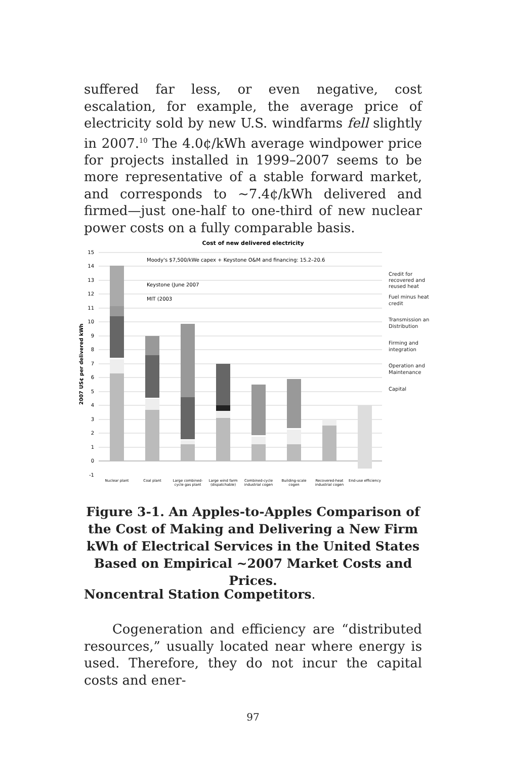suffered far less, or even negative, cost escalation, for example, the average price of electricity sold by new U.S. windfarms fell slightly in 2007.<sup>10</sup> The 4.0¢/kWh average windpower price for projects installed in 1999–2007 seems to be more representative of a stable forward market, and corresponds to ~7.4¢/kWh delivered and firmed—just one-half to one-third of new nuclear power costs on a fully comparable basis.
Cost of new delivered electricity
15
14
13
12
11
10
9
8
7
6
5
4
3
2
1
0
-1
2007 US¢ per delivered kWh
Moody's $7,500/kWe capex + Keystone O&M and financing: 15.2–20.6
Keystone (June 2007
MIT (2003
Credit for
recovered and
reused heat
Fuel minus heat
credit
Transmission an
Distribution
Firming and
integration
Operation and
Maintenance
Capital
Nuclear plant
Coal plant
Large combined-
cycle gas plant
Large wind farm
(dispatchable)
Combined-cycle
industrial cogen
Building-scale
cogen
Recovered-heat
industrial cogen
End-use efficiency
Figure 3-1. An Apples-to-Apples Comparison of the Cost of Making and Delivering a New Firm kWh of Electrical Services in the United States Based on Empirical ~2007 Market Costs and Prices.
Noncentral Station Competitors.
Cogeneration and efficiency are “distributed resources,” usually located near where energy is used. Therefore, they do not incur the capital costs and ener-
97